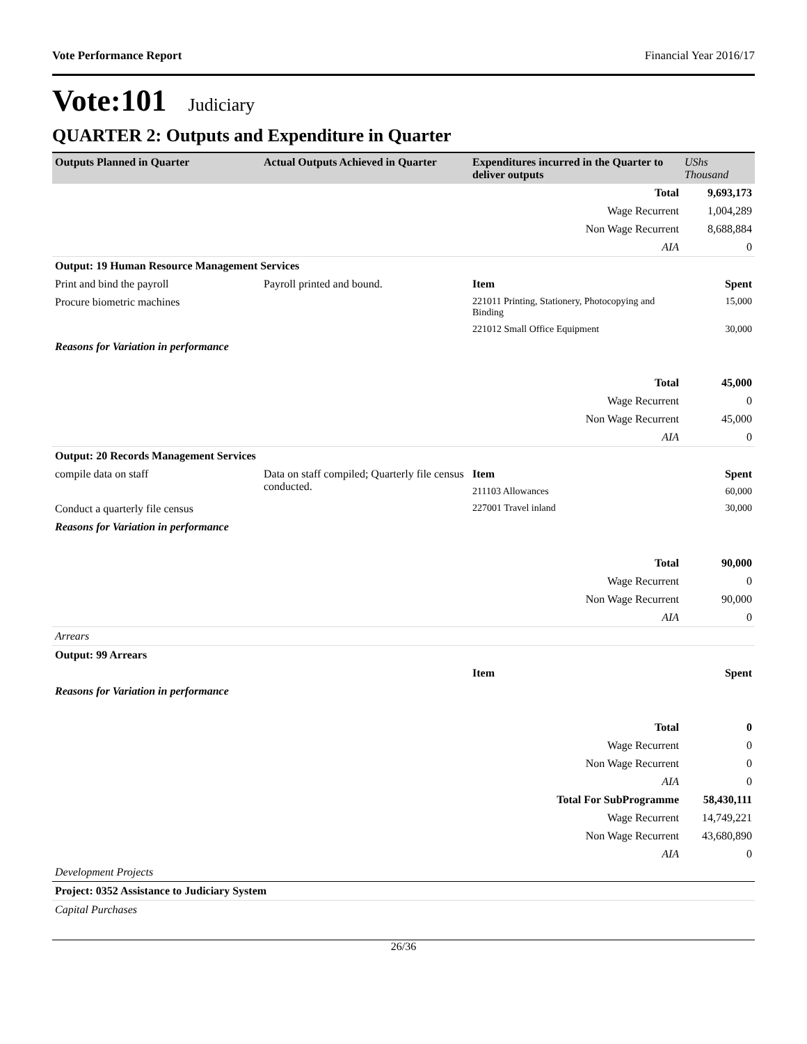Vote Performance Report Financial Year 2016/17
Vote:101 Judiciary
QUARTER 2: Outputs and Expenditure in Quarter
| Outputs Planned in Quarter | Actual Outputs Achieved in Quarter | Expenditures incurred in the Quarter to deliver outputs | UShs Thousand |
| --- | --- | --- | --- |
| | | Total | 9,693,173 |
| | | Wage Recurrent | 1,004,289 |
| | | Non Wage Recurrent | 8,688,884 |
| | | AIA | 0 |
| Output: 19 Human Resource Management Services | | | |
| Print and bind the payroll | Payroll printed and bound. | Item | Spent |
| Procure biometric machines | | 221011 Printing, Stationery, Photocopying and Binding | 15,000 |
| | | 221012 Small Office Equipment | 30,000 |
| Reasons for Variation in performance | | | |
| | | Total | 45,000 |
| | | Wage Recurrent | 0 |
| | | Non Wage Recurrent | 45,000 |
| | | AIA | 0 |
| Output: 20 Records Management Services | | | |
| compile data on staff | Data on staff compiled; Quarterly file census conducted. | Item | Spent |
| | | 211103 Allowances | 60,000 |
| Conduct a quarterly file census | | 227001 Travel inland | 30,000 |
| Reasons for Variation in performance | | | |
| | | Total | 90,000 |
| | | Wage Recurrent | 0 |
| | | Non Wage Recurrent | 90,000 |
| | | AIA | 0 |
| Arrears | | | |
| Output: 99 Arrears | | | |
| | | Item | Spent |
| Reasons for Variation in performance | | | |
| | | Total | 0 |
| | | Wage Recurrent | 0 |
| | | Non Wage Recurrent | 0 |
| | | AIA | 0 |
| | | Total For SubProgramme | 58,430,111 |
| | | Wage Recurrent | 14,749,221 |
| | | Non Wage Recurrent | 43,680,890 |
| | | AIA | 0 |
| Development Projects | | | |
| Project: 0352 Assistance to Judiciary System | | | |
| Capital Purchases | | | |
26/36